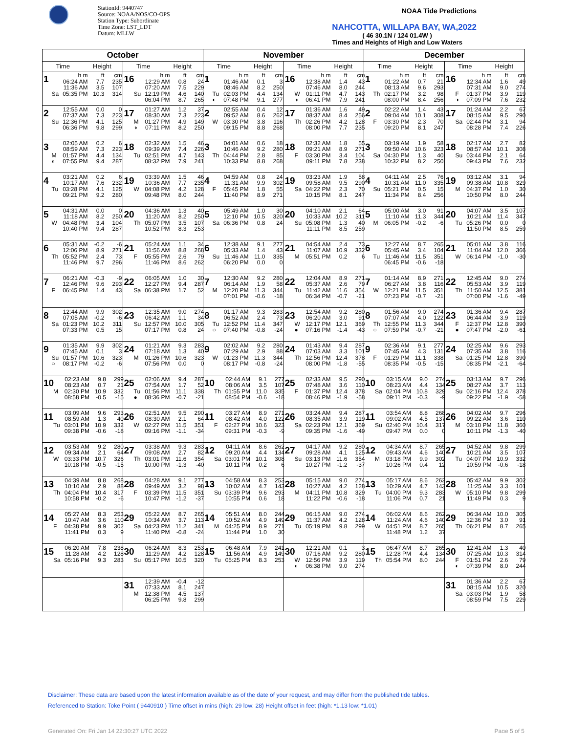StationId: 9440747
Source: NOAA/NOS/CO-OPS
Station Type: Subordinate
Time Zone: LST_LDT
Datum: MLLW
NOAA Tide Predictions
NAHCOTTA, WILLAPA BAY, WA,2022
( 46 30.1N / 124 01.4W )
Times and Heights of High and Low Waters
| October | | November | | December | |
| --- | --- | --- | --- | --- | --- |
| Time Height | Time Height | Time Height | Time Height | Time Height | Time Height |
| 1 h m ft cm 06:24 AM 7.7 235 11:36 AM 3.5 107 Sa 05:35 PM 10.3 314 | 16 h m ft cm 12:29 AM 0.8 24 07:20 AM 7.5 229 Su 12:19 PM 4.6 140 06:04 PM 8.7 265 | 1 h m ft cm 01:46 AM 0.1 3 08:46 AM 8.2 250 Tu 02:03 PM 4.4 134 ◐ 07:48 PM 9.1 277 | 16 h m ft cm 12:38 AM 1.4 43 07:46 AM 8.0 244 W 01:11 PM 4.7 143 ◑ 06:41 PM 7.9 241 | 1 h m ft cm 01:22 AM 0.7 21 08:13 AM 9.6 293 Th 02:17 PM 3.2 98 08:00 PM 8.4 256 | 16 h m ft cm 12:34 AM 1.6 49 07:31 AM 9.0 274 F 01:37 PM 3.9 119 ◑ 07:09 PM 7.6 232 |
| 2 12:55 AM 0.0 0 07:37 AM 7.3 223 Su 12:36 PM 4.1 125 06:36 PM 9.8 299 | 17 01:27 AM 1.2 37 08:30 AM 7.3 223 M 01:27 PM 4.9 149 ◑ 07:11 PM 8.2 250 | 2 02:55 AM 0.4 12 09:52 AM 8.6 262 W 03:30 PM 3.8 116 09:15 PM 8.8 268 | 17 01:36 AM 1.6 49 08:37 AM 8.4 256 Th 02:26 PM 4.2 128 08:00 PM 7.7 235 | 2 02:22 AM 1.4 43 09:04 AM 10.1 308 F 03:30 PM 2.3 70 09:20 PM 8.1 247 | 17 01:24 AM 2.2 67 08:15 AM 9.5 290 Sa 02:44 PM 3.1 94 08:28 PM 7.4 226 |
| 3 02:05 AM 0.2 6 08:59 AM 7.3 223 M 01:57 PM 4.4 134 ◐ 07:55 PM 9.4 287 | 18 02:32 AM 1.5 46 09:39 AM 7.4 226 Tu 02:51 PM 4.7 143 08:32 PM 7.9 241 | 3 04:01 AM 0.6 18 10:46 AM 9.2 280 Th 04:44 PM 2.8 85 10:33 PM 8.8 268 | 18 02:32 AM 1.8 55 09:21 AM 8.9 271 F 03:30 PM 3.4 104 09:11 PM 7.8 238 | 3 03:19 AM 1.9 58 09:50 AM 10.6 323 Sa 04:30 PM 1.3 40 10:32 PM 8.2 250 | 18 02:17 AM 2.7 82 08:57 AM 10.1 308 Su 03:44 PM 2.1 64 09:43 PM 7.6 232 |
| 4 03:21 AM 0.2 6 10:17 AM 7.6 232 Tu 03:28 PM 4.1 125 09:21 PM 9.2 280 | 19 03:39 AM 1.5 46 10:36 AM 7.7 235 W 04:08 PM 4.2 128 09:48 PM 8.0 244 | 4 04:59 AM 0.8 24 11:31 AM 9.9 302 F 05:45 PM 1.8 55 11:40 PM 8.9 271 | 19 03:23 AM 1.9 58 09:58 AM 9.5 290 Sa 04:22 PM 2.3 70 10:15 PM 8.1 247 | 4 04:11 AM 2.5 76 10:31 AM 11.0 335 Su 05:21 PM 0.5 15 11:34 PM 8.4 256 | 19 03:12 AM 3.1 94 09:38 AM 10.8 329 M 04:37 PM 1.0 30 10:50 PM 8.0 244 |
| 5 04:31 AM 0.0 0 11:18 AM 8.2 250 W 04:48 PM 3.4 104 10:40 PM 9.4 287 | 20 04:36 AM 1.3 40 11:20 AM 8.2 250 Th 05:07 PM 3.5 107 10:52 PM 8.3 253 | 5 05:49 AM 1.0 30 12:10 PM 10.5 320 Sa 06:36 PM 0.8 24 | 20 04:10 AM 2.1 64 10:33 AM 10.2 311 Su 05:08 PM 1.3 40 11:11 PM 8.5 259 | 5 05:00 AM 3.0 91 11:10 AM 11.3 344 M 06:05 PM -0.2 -6 | 20 04:07 AM 3.5 107 10:21 AM 11.4 347 Tu 05:26 PM 0.0 0 11:50 PM 8.5 259 |
| 6 05:31 AM -0.2 -6 12:06 PM 8.9 271 Th 05:52 PM 2.4 73 11:46 PM 9.7 296 | 21 05:24 AM 1.1 34 11:56 AM 8.8 268 F 05:55 PM 2.6 79 11:46 PM 8.6 262 | 6 12:38 AM 9.1 277 05:33 AM 1.4 43 Su 11:46 AM 11.0 335 06:20 PM 0.0 0 | 21 04:54 AM 2.4 73 11:07 AM 10.9 332 M 05:51 PM 0.2 6 | 6 12:27 AM 8.7 265 05:45 AM 3.4 104 Tu 11:46 AM 11.5 351 06:45 PM -0.6 -18 | 21 05:01 AM 3.8 116 11:04 AM 12.0 366 W 06:14 PM -1.0 -30 |
| 7 06:21 AM -0.3 -9 12:46 PM 9.6 293 F 06:45 PM 1.4 43 | 22 06:05 AM 1.0 30 12:27 PM 9.4 287 Sa 06:38 PM 1.7 52 | 7 12:30 AM 9.2 280 06:14 AM 1.9 58 M 12:20 PM 11.3 344 07:01 PM -0.6 -18 | 22 12:04 AM 8.9 271 05:37 AM 2.6 79 Tu 11:42 AM 11.6 354 06:34 PM -0.7 -21 | 7 01:14 AM 8.9 271 06:27 AM 3.8 116 W 12:21 PM 11.5 351 07:23 PM -0.7 -21 | 22 12:45 AM 9.0 274 05:53 AM 3.9 119 Th 11:50 AM 12.5 381 07:00 PM -1.6 -49 |
| 8 12:44 AM 9.9 302 07:05 AM -0.2 -6 Sa 01:23 PM 10.2 311 07:33 PM 0.5 15 | 23 12:35 AM 9.0 274 06:42 AM 1.1 34 Su 12:57 PM 10.0 305 07:17 PM 0.8 24 | 8 01:17 AM 9.3 283 06:52 AM 2.4 73 Tu 12:52 PM 11.4 347 ○ 07:40 PM -0.8 -24 | 23 12:54 AM 9.2 280 06:20 AM 3.0 91 W 12:17 PM 12.1 369 ● 07:16 PM -1.4 -43 | 8 01:56 AM 9.0 274 07:07 AM 4.0 122 Th 12:55 PM 11.3 344 ○ 07:59 PM -0.7 -21 | 23 01:36 AM 9.4 287 06:44 AM 3.9 119 F 12:37 PM 12.8 390 ● 07:47 PM -2.0 -61 |
| 9 01:35 AM 9.9 302 07:45 AM 0.1 3 Su 01:57 PM 10.6 323 ○ 08:17 PM -0.2 -6 | 24 01:21 AM 9.3 283 07:18 AM 1.3 40 M 01:26 PM 10.6 323 07:56 PM 0.0 0 | 9 02:02 AM 9.2 280 07:29 AM 2.9 88 W 01:23 PM 11.3 344 08:17 PM -0.8 -24 | 24 01:43 AM 9.4 287 07:03 AM 3.3 101 Th 12:56 PM 12.4 378 08:00 PM -1.8 -55 | 9 02:36 AM 9.1 277 07:45 AM 4.3 131 F 01:29 PM 11.1 338 08:35 PM -0.5 -15 | 24 02:25 AM 9.6 293 07:35 AM 3.8 116 Sa 01:25 PM 12.8 390 08:35 PM -2.1 -64 |
| 10 02:23 AM 9.8 299 08:23 AM 0.7 21 M 02:30 PM 10.9 332 08:58 PM -0.5 -15 | 25 02:06 AM 9.4 287 07:54 AM 1.7 52 Tu 01:56 PM 11.1 338 ● 08:36 PM -0.7 -21 | 10 02:44 AM 9.1 277 08:06 AM 3.5 107 Th 01:55 PM 11.0 335 08:54 PM -0.6 -18 | 25 02:33 AM 9.5 290 07:48 AM 3.6 110 F 01:37 PM 12.4 378 08:46 PM -1.9 -58 | 10 03:15 AM 9.0 274 08:23 AM 4.4 134 Sa 02:04 PM 10.8 329 09:11 PM -0.3 -9 | 25 03:13 AM 9.7 296 08:27 AM 3.7 113 Su 02:16 PM 12.4 378 09:22 PM -1.9 -58 |
| 11 03:09 AM 9.6 293 08:59 AM 1.3 40 Tu 03:01 PM 10.9 332 09:38 PM -0.6 -18 | 26 02:51 AM 9.5 290 08:30 AM 2.1 64 W 02:27 PM 11.5 351 09:16 PM -1.1 -34 | 11 03:27 AM 8.9 271 08:42 AM 4.0 122 F 02:27 PM 10.6 323 09:31 PM -0.3 -9 | 26 03:24 AM 9.4 287 08:35 AM 3.9 119 Sa 02:23 PM 12.1 369 09:35 PM -1.6 -49 | 11 03:54 AM 8.8 268 09:02 AM 4.5 137 Su 02:40 PM 10.4 317 09:47 PM 0.0 0 | 26 04:02 AM 9.7 296 09:22 AM 3.6 110 M 03:10 PM 11.8 360 10:11 PM -1.3 -40 |
| 12 03:53 AM 9.2 280 09:34 AM 2.1 64 W 03:33 PM 10.7 326 10:18 PM -0.5 -15 | 27 03:38 AM 9.3 283 09:08 AM 2.7 82 Th 03:01 PM 11.6 354 10:00 PM -1.3 -40 | 12 04:11 AM 8.6 262 09:20 AM 4.4 134 Sa 03:01 PM 10.1 308 10:11 PM 0.2 6 | 27 04:17 AM 9.2 280 09:28 AM 4.1 125 Su 03:13 PM 11.6 354 10:27 PM -1.2 -37 | 12 04:34 AM 8.7 265 09:43 AM 4.6 140 M 03:18 PM 9.9 302 10:26 PM 0.4 12 | 27 04:52 AM 9.8 299 10:21 AM 3.5 107 Tu 04:07 PM 10.9 332 10:59 PM -0.6 -18 |
| 13 04:39 AM 8.8 268 10:10 AM 2.9 88 Th 04:04 PM 10.4 317 10:58 PM -0.2 -6 | 28 04:28 AM 9.1 277 09:49 AM 3.2 98 F 03:39 PM 11.5 351 10:47 PM -1.2 -37 | 13 04:58 AM 8.3 253 10:02 AM 4.7 143 Su 03:39 PM 9.6 293 10:55 PM 0.6 18 | 28 05:15 AM 9.0 274 10:27 AM 4.2 128 M 04:11 PM 10.8 329 11:22 PM -0.6 -18 | 13 05:17 AM 8.6 262 10:29 AM 4.7 143 Tu 04:00 PM 9.3 283 11:06 PM 0.7 21 | 28 05:42 AM 9.9 302 11:25 AM 3.3 101 W 05:10 PM 9.8 299 11:49 PM 0.3 9 |
| 14 05:27 AM 8.3 253 10:47 AM 3.6 110 F 04:38 PM 9.9 302 11:41 PM 0.3 9 | 29 05:22 AM 8.7 265 10:34 AM 3.7 113 Sa 04:23 PM 11.2 341 11:40 PM -0.8 -24 | 14 05:51 AM 8.0 244 10:52 AM 4.9 149 M 04:25 PM 8.9 271 11:44 PM 1.0 30 | 29 06:15 AM 9.0 274 11:37 AM 4.2 128 Tu 05:19 PM 9.8 299 | 14 06:02 AM 8.6 262 11:24 AM 4.6 140 W 04:51 PM 8.7 265 11:48 PM 1.2 37 | 29 06:34 AM 10.0 305 12:36 PM 3.0 91 Th 06:21 PM 8.7 265 |
| 15 06:20 AM 7.8 238 11:28 AM 4.2 128 Sa 05:16 PM 9.3 283 | 30 06:24 AM 8.3 253 11:29 AM 4.2 128 Su 05:17 PM 10.5 320 | 15 06:48 AM 7.9 241 11:56 AM 4.9 149 Tu 05:25 PM 8.3 253 | 30 12:21 AM 0.1 3 07:16 AM 9.2 280 W 12:56 PM 3.9 119 ◐ 06:38 PM 9.0 274 | 15 06:47 AM 8.7 265 12:28 PM 4.4 134 Th 05:54 PM 8.0 244 | 30 12:41 AM 1.3 40 07:25 AM 10.3 314 F 01:51 PM 2.6 79 ◐ 07:39 PM 8.0 244 |
| | 31 12:39 AM -0.4 -12 07:33 AM 8.1 247 M 12:38 PM 4.5 137 06:25 PM 9.8 299 | | | | 31 01:36 AM 2.2 67 08:15 AM 10.5 320 Sa 03:03 PM 1.9 58 08:59 PM 7.5 229 |
Disclaimer: These data are based upon the latest information available as of the date of your request, and may differ from the published tide tables.
Referenced to Station: Toke Point ( 9440910 ) Time offset in mins (high: 29 low: 28) Height offset in feet (high: *1.13 low: *1.01)
Generated On: Fri Jan 14 22:30:27 UTC 2022 Page 5 of 5